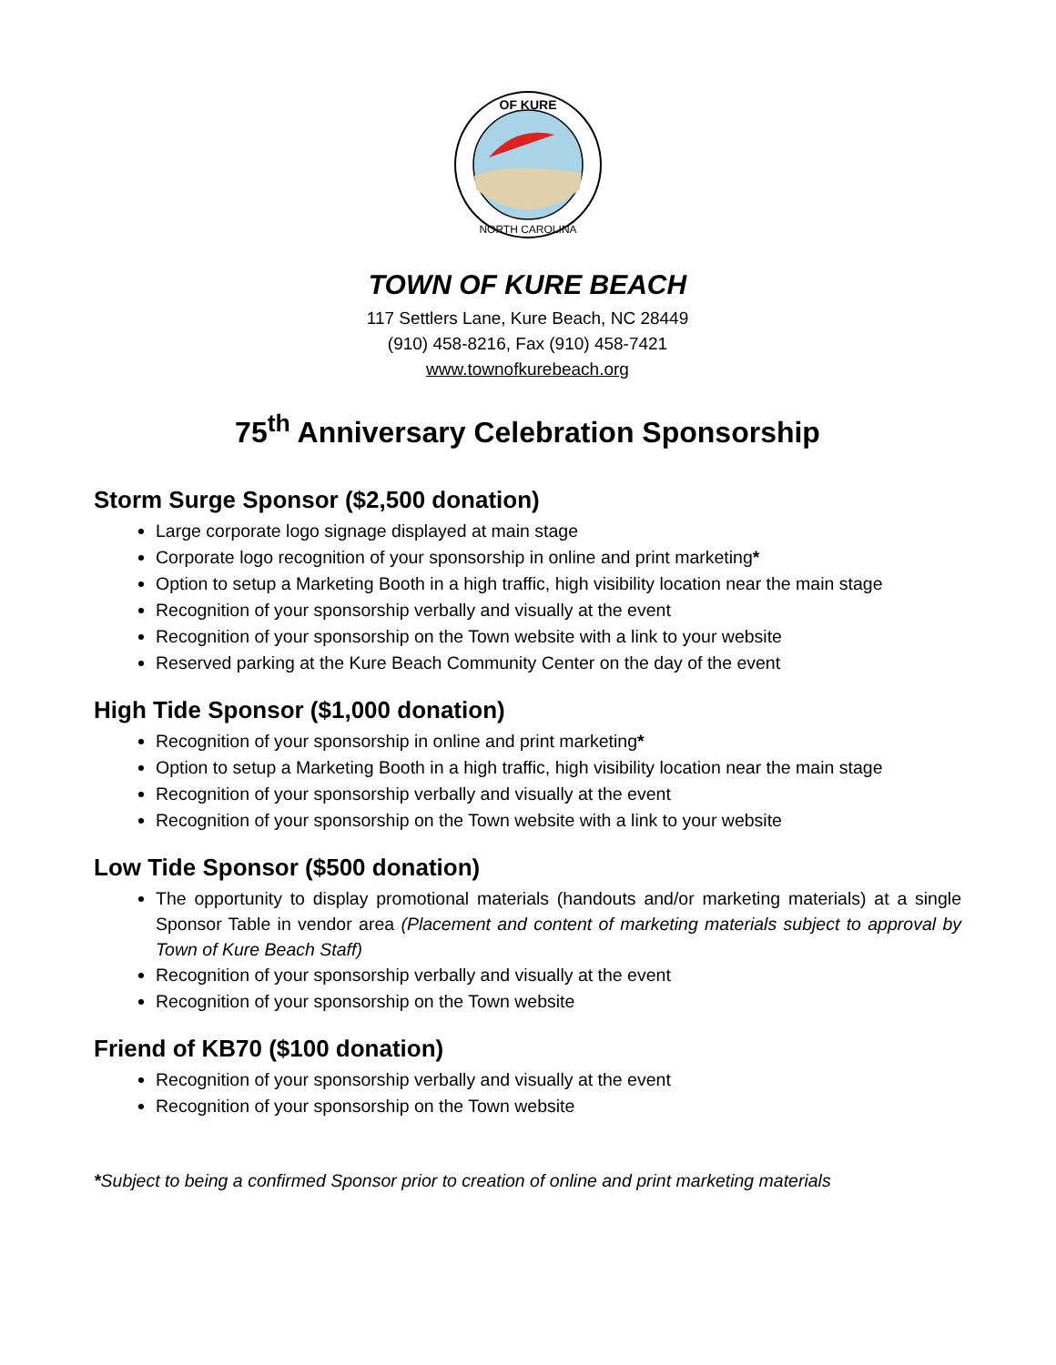OF KURE
NORTH CAROLINA
TOWN OF KURE BEACH
117 Settlers Lane, Kure Beach, NC 28449
(910) 458-8216, Fax (910) 458-7421
www.townofkurebeach.org
75<sup>th</sup> Anniversary Celebration Sponsorship
Storm Surge Sponsor ($2,500 donation)
Large corporate logo signage displayed at main stage
Corporate logo recognition of your sponsorship in online and print marketing*
Option to setup a Marketing Booth in a high traffic, high visibility location near the main stage
Recognition of your sponsorship verbally and visually at the event
Recognition of your sponsorship on the Town website with a link to your website
Reserved parking at the Kure Beach Community Center on the day of the event
High Tide Sponsor ($1,000 donation)
Recognition of your sponsorship in online and print marketing*
Option to setup a Marketing Booth in a high traffic, high visibility location near the main stage
Recognition of your sponsorship verbally and visually at the event
Recognition of your sponsorship on the Town website with a link to your website
Low Tide Sponsor ($500 donation)
The opportunity to display promotional materials (handouts and/or marketing materials) at a single Sponsor Table in vendor area (Placement and content of marketing materials subject to approval by Town of Kure Beach Staff)
Recognition of your sponsorship verbally and visually at the event
Recognition of your sponsorship on the Town website
Friend of KB70 ($100 donation)
Recognition of your sponsorship verbally and visually at the event
Recognition of your sponsorship on the Town website
*Subject to being a confirmed Sponsor prior to creation of online and print marketing materials